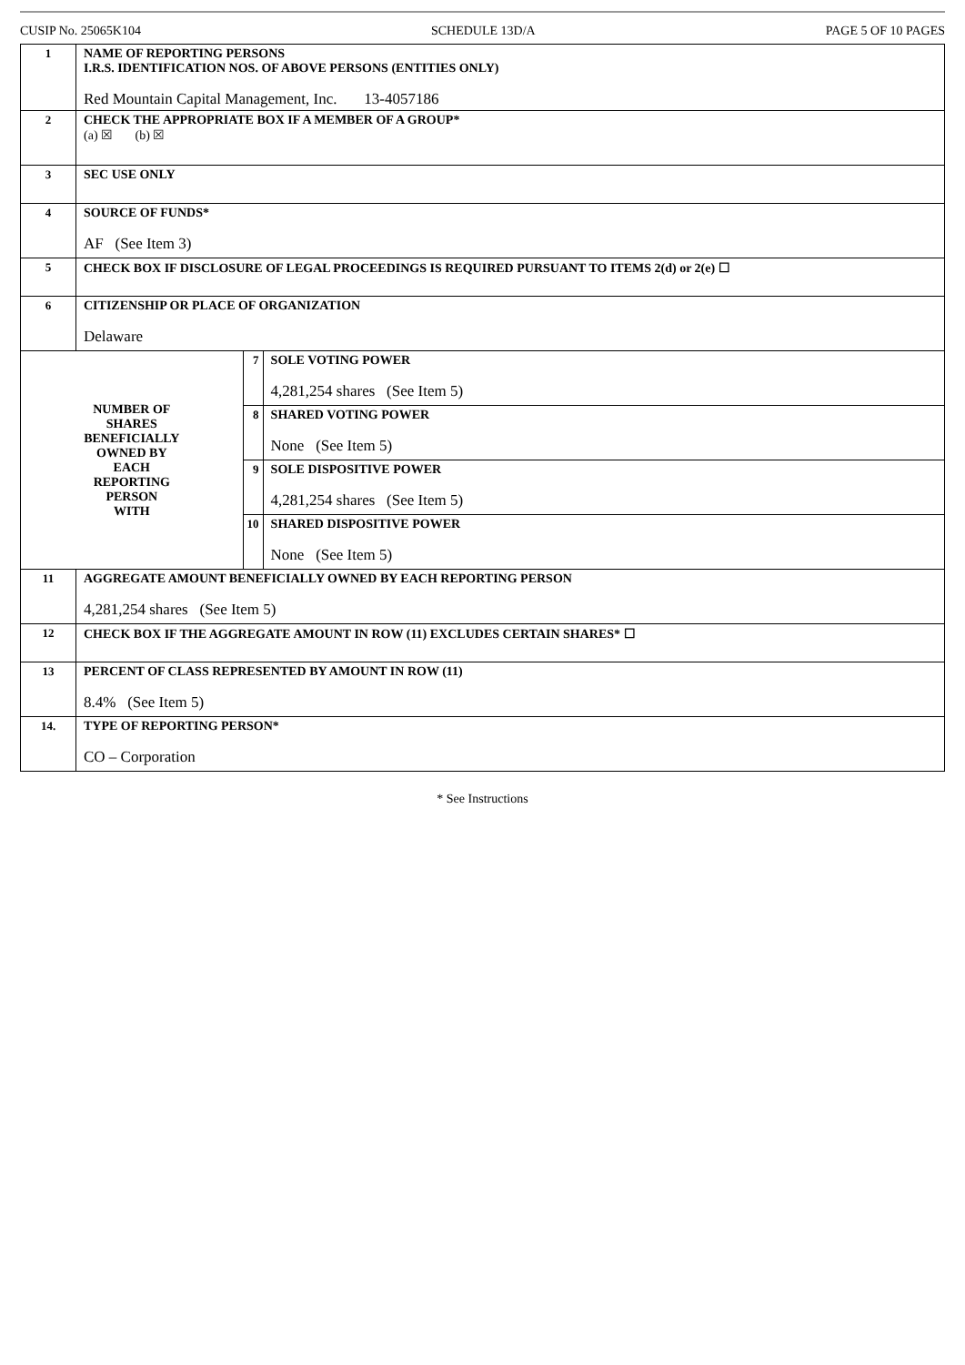CUSIP No. 25065K104 SCHEDULE 13D/A PAGE 5 OF 10 PAGES
| 1 | NAME OF REPORTING PERSONS I.R.S. IDENTIFICATION NOS. OF ABOVE PERSONS (ENTITIES ONLY) Red Mountain Capital Management, Inc. 13-4057186 | | |
| 2 | CHECK THE APPROPRIATE BOX IF A MEMBER OF A GROUP* (a) ☒ (b) ☒ | | |
| 3 | SEC USE ONLY | | |
| 4 | SOURCE OF FUNDS* AF (See Item 3) | | |
| 5 | CHECK BOX IF DISCLOSURE OF LEGAL PROCEEDINGS IS REQUIRED PURSUANT TO ITEMS 2(d) or 2(e) ☐ | | |
| 6 | CITIZENSHIP OR PLACE OF ORGANIZATION Delaware | | |
| NUMBER OF SHARES BENEFICIALLY OWNED BY EACH REPORTING PERSON WITH | | 7 | SOLE VOTING POWER 4,281,254 shares (See Item 5) |
| | | 8 | SHARED VOTING POWER None (See Item 5) |
| | | 9 | SOLE DISPOSITIVE POWER 4,281,254 shares (See Item 5) |
| | | 10 | SHARED DISPOSITIVE POWER None (See Item 5) |
| 11 | AGGREGATE AMOUNT BENEFICIALLY OWNED BY EACH REPORTING PERSON 4,281,254 shares (See Item 5) | | |
| 12 | CHECK BOX IF THE AGGREGATE AMOUNT IN ROW (11) EXCLUDES CERTAIN SHARES* ☐ | | |
| 13 | PERCENT OF CLASS REPRESENTED BY AMOUNT IN ROW (11) 8.4% (See Item 5) | | |
| 14. | TYPE OF REPORTING PERSON* CO – Corporation | | |
* See Instructions